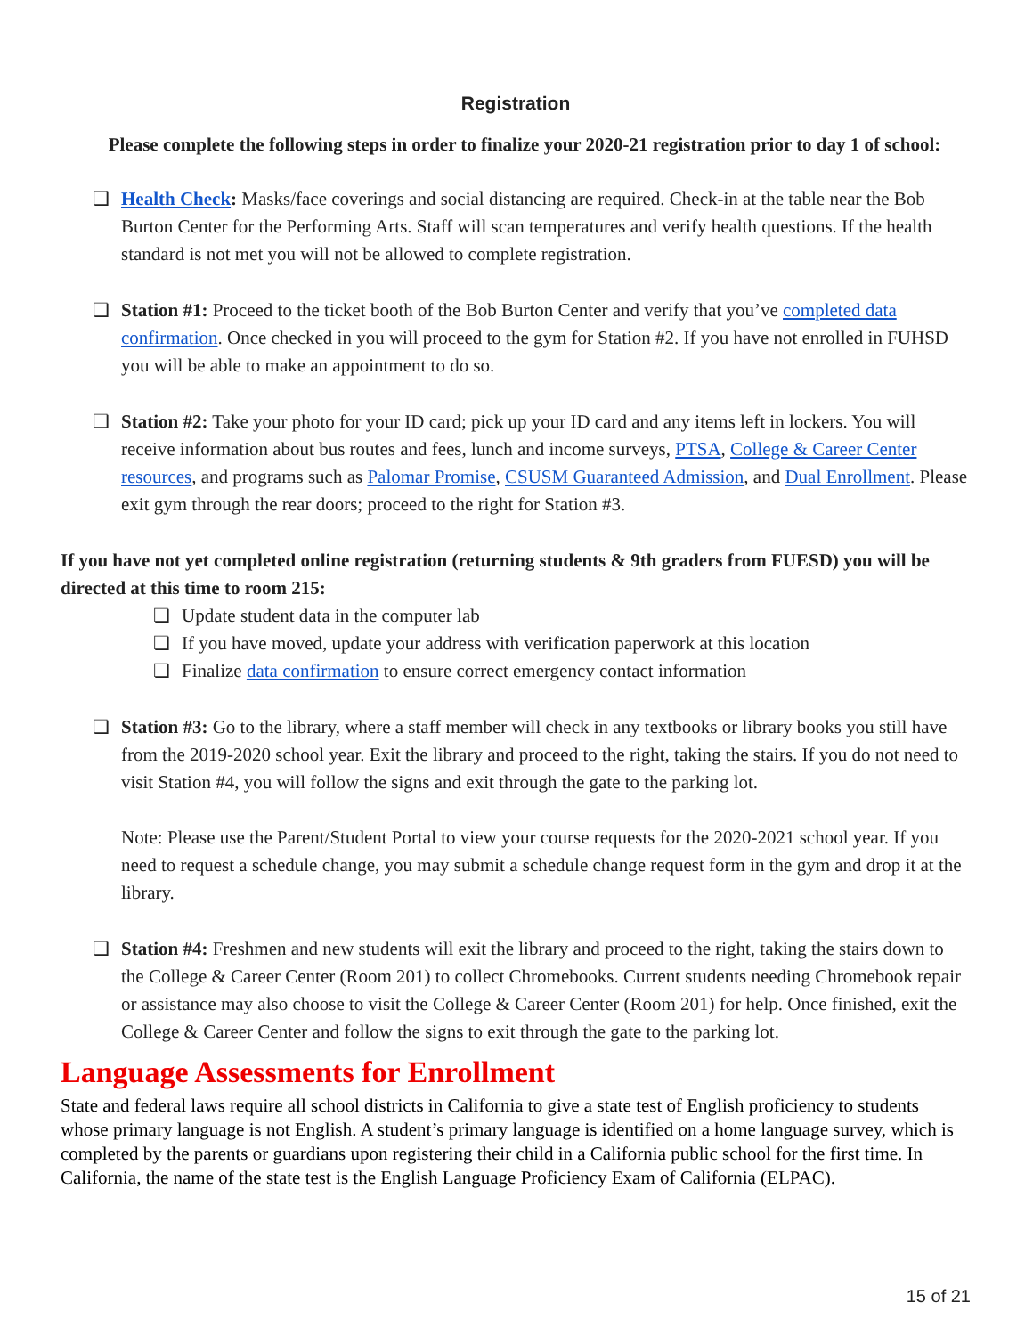Registration
Please complete the following steps in order to finalize your 2020-21 registration prior to day 1 of school:
❏ Health Check: Masks/face coverings and social distancing are required. Check-in at the table near the Bob Burton Center for the Performing Arts. Staff will scan temperatures and verify health questions. If the health standard is not met you will not be allowed to complete registration.
❏ Station #1: Proceed to the ticket booth of the Bob Burton Center and verify that you’ve completed data confirmation. Once checked in you will proceed to the gym for Station #2. If you have not enrolled in FUHSD you will be able to make an appointment to do so.
❏ Station #2: Take your photo for your ID card; pick up your ID card and any items left in lockers. You will receive information about bus routes and fees, lunch and income surveys, PTSA, College & Career Center resources, and programs such as Palomar Promise, CSUSM Guaranteed Admission, and Dual Enrollment. Please exit gym through the rear doors; proceed to the right for Station #3.
If you have not yet completed online registration (returning students & 9th graders from FUESD) you will be directed at this time to room 215:
❏ Update student data in the computer lab
❏ If you have moved, update your address with verification paperwork at this location
❏ Finalize data confirmation to ensure correct emergency contact information
❏ Station #3: Go to the library, where a staff member will check in any textbooks or library books you still have from the 2019-2020 school year. Exit the library and proceed to the right, taking the stairs. If you do not need to visit Station #4, you will follow the signs and exit through the gate to the parking lot.
Note: Please use the Parent/Student Portal to view your course requests for the 2020-2021 school year. If you need to request a schedule change, you may submit a schedule change request form in the gym and drop it at the library.
❏ Station #4: Freshmen and new students will exit the library and proceed to the right, taking the stairs down to the College & Career Center (Room 201) to collect Chromebooks. Current students needing Chromebook repair or assistance may also choose to visit the College & Career Center (Room 201) for help. Once finished, exit the College & Career Center and follow the signs to exit through the gate to the parking lot.
Language Assessments for Enrollment
State and federal laws require all school districts in California to give a state test of English proficiency to students whose primary language is not English. A student’s primary language is identified on a home language survey, which is completed by the parents or guardians upon registering their child in a California public school for the first time. In California, the name of the state test is the English Language Proficiency Exam of California (ELPAC).
15 of 21